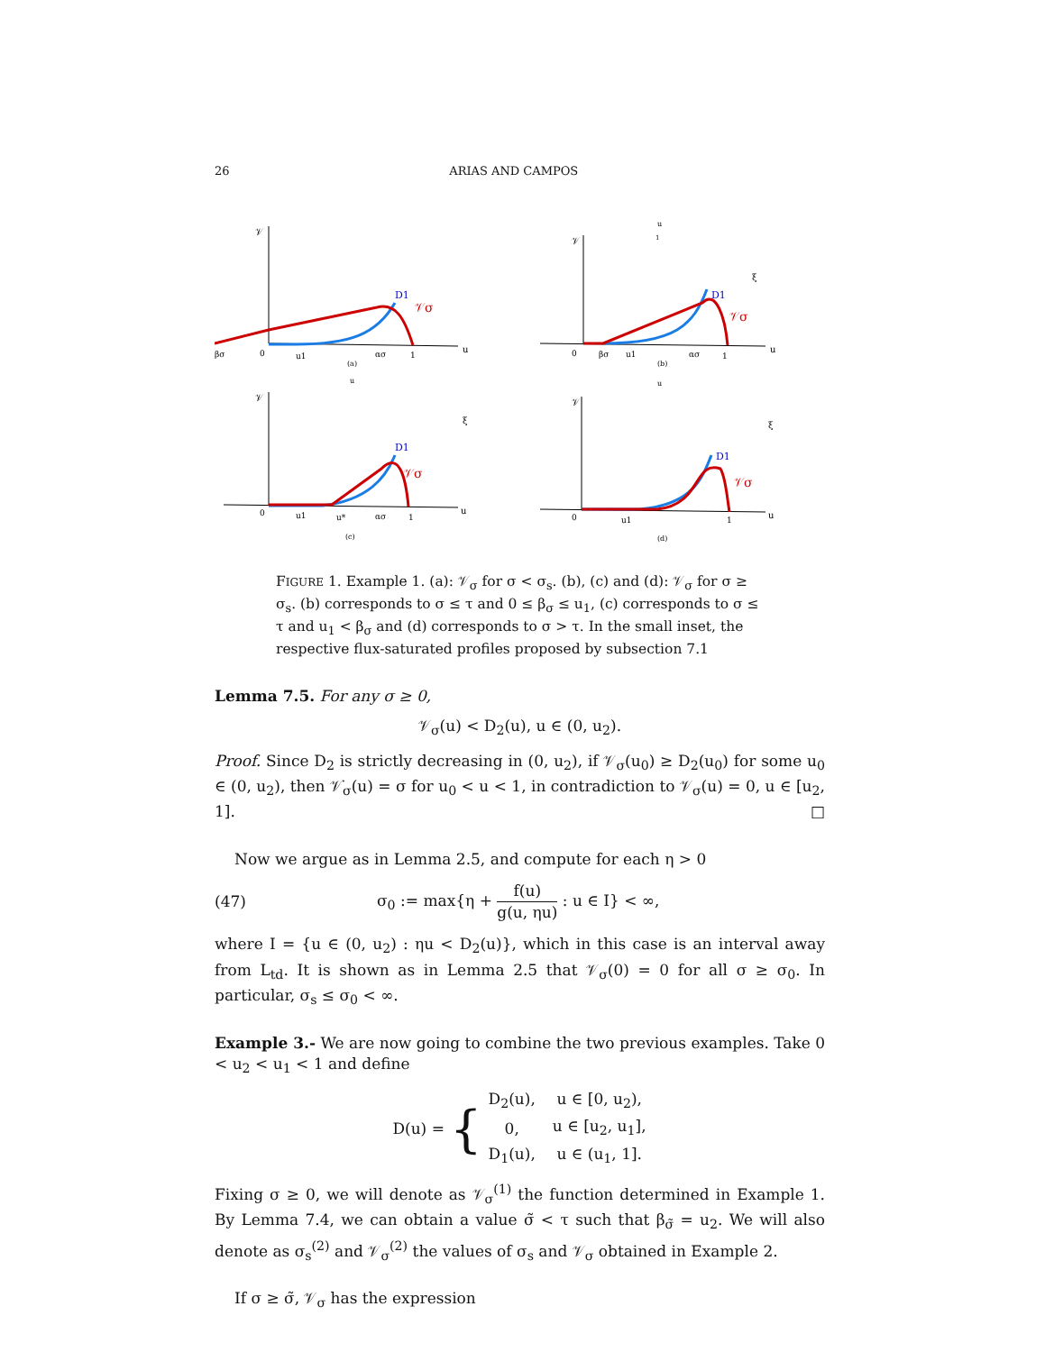26 ARIAS AND CAMPOS
D1
𝒱σ
𝒱
u
βσ
0
u1
ασ
1
(a)
D1
𝒱σ
𝒱
u
ξ
0
βσ
u1
ασ
1
(b)
u
1
D1
𝒱σ
𝒱
u
ξ
0
u1
u*
ασ
1
(c)
u
D1
𝒱σ
𝒱
u
ξ
0
u1
1
(d)
u
FIGURE 1. Example 1. (a): 𝒱<sub>σ</sub> for σ < σ<sub>s</sub>. (b), (c) and (d): 𝒱<sub>σ</sub> for σ ≥ σ<sub>s</sub>. (b) corresponds to σ ≤ τ and 0 ≤ β<sub>σ</sub> ≤ u<sub>1</sub>, (c) corresponds to σ ≤ τ and u<sub>1</sub> < β<sub>σ</sub> and (d) corresponds to σ > τ. In the small inset, the respective flux-saturated profiles proposed by subsection 7.1
Lemma 7.5. For any σ ≥ 0,
𝒱<sub>σ</sub>(u) < D<sub>2</sub>(u), u ∈ (0, u<sub>2</sub>).
Proof. Since D<sub>2</sub> is strictly decreasing in (0, u<sub>2</sub>), if 𝒱<sub>σ</sub>(u<sub>0</sub>) ≥ D<sub>2</sub>(u<sub>0</sub>) for some u<sub>0</sub> ∈ (0, u<sub>2</sub>), then 𝒱̇<sub>σ</sub>(u) = σ for u<sub>0</sub> < u < 1, in contradiction to 𝒱<sub>σ</sub>(u) = 0, u ∈ [u<sub>2</sub>, 1]. □
Now we argue as in Lemma 2.5, and compute for each η > 0
(47) σ<sub>0</sub> := max{η + f(u) g(u, ηu) : u ∈ I} < ∞,
where I = {u ∈ (0, u<sub>2</sub>) : ηu < D<sub>2</sub>(u)}, which in this case is an interval away from L<sub>td</sub>. It is shown as in Lemma 2.5 that 𝒱<sub>σ</sub>(0) = 0 for all σ ≥ σ<sub>0</sub>. In particular, σ<sub>s</sub> ≤ σ<sub>0</sub> < ∞.
Example 3.- We are now going to combine the two previous examples. Take 0 < u<sub>2</sub> < u<sub>1</sub> < 1 and define
D(u) = {
| D<sub>2</sub>(u), | u ∈ [0, u<sub>2</sub>), |
| 0, | u ∈ [u<sub>2</sub>, u<sub>1</sub>], |
| D<sub>1</sub>(u), | u ∈ (u<sub>1</sub>, 1]. |
Fixing σ ≥ 0, we will denote as 𝒱<sub>σ</sub><sup>(1)</sup> the function determined in Example 1. By Lemma 7.4, we can obtain a value σ̃ < τ such that β<sub>σ̃</sub> = u<sub>2</sub>. We will also denote as σ<sub>s</sub><sup>(2)</sup> and 𝒱<sub>σ</sub><sup>(2)</sup> the values of σ<sub>s</sub> and 𝒱<sub>σ</sub> obtained in Example 2.
If σ ≥ σ̃, 𝒱<sub>σ</sub> has the expression